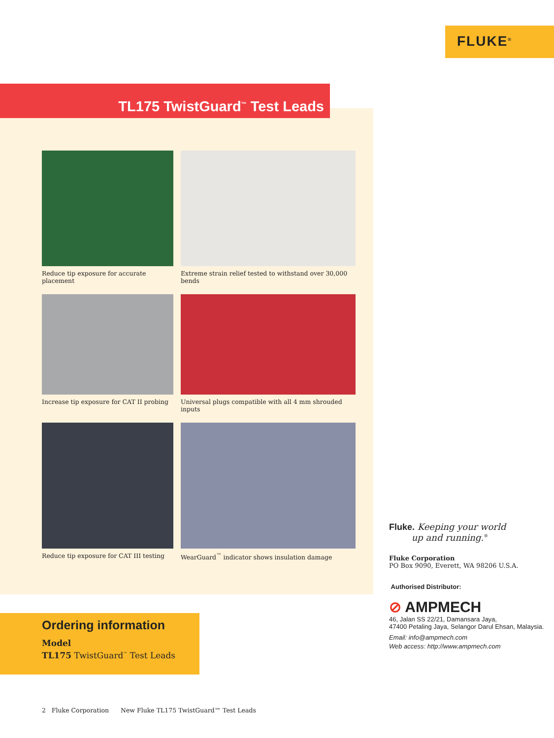FLUKE<sup>®</sup>
TL175 TwistGuard<sup>™</sup> Test Leads
Reduce tip exposure for accurate placement
Extreme strain relief tested to withstand over 30,000 bends
Increase tip exposure for CAT II probing
Universal plugs compatible with all 4 mm shrouded inputs
Reduce tip exposure for CAT III testing
WearGuard<sup>™</sup> indicator shows insulation damage
Ordering information
Model
TL175 TwistGuard<sup>™</sup> Test Leads
Fluke. Keeping your world
up and running.<sup>®</sup>
Fluke Corporation
PO Box 9090, Everett, WA 98206 U.S.A.
Authorised Distributor:
⊘ AMPMECH
46, Jalan SS 22/21, Damansara Jaya,
47400 Petaling Jaya, Selangor Darul Ehsan, Malaysia.
Email: info@ampmech.com
Web access: http://www.ampmech.com
2 Fluke Corporation New Fluke TL175 TwistGuard™ Test Leads